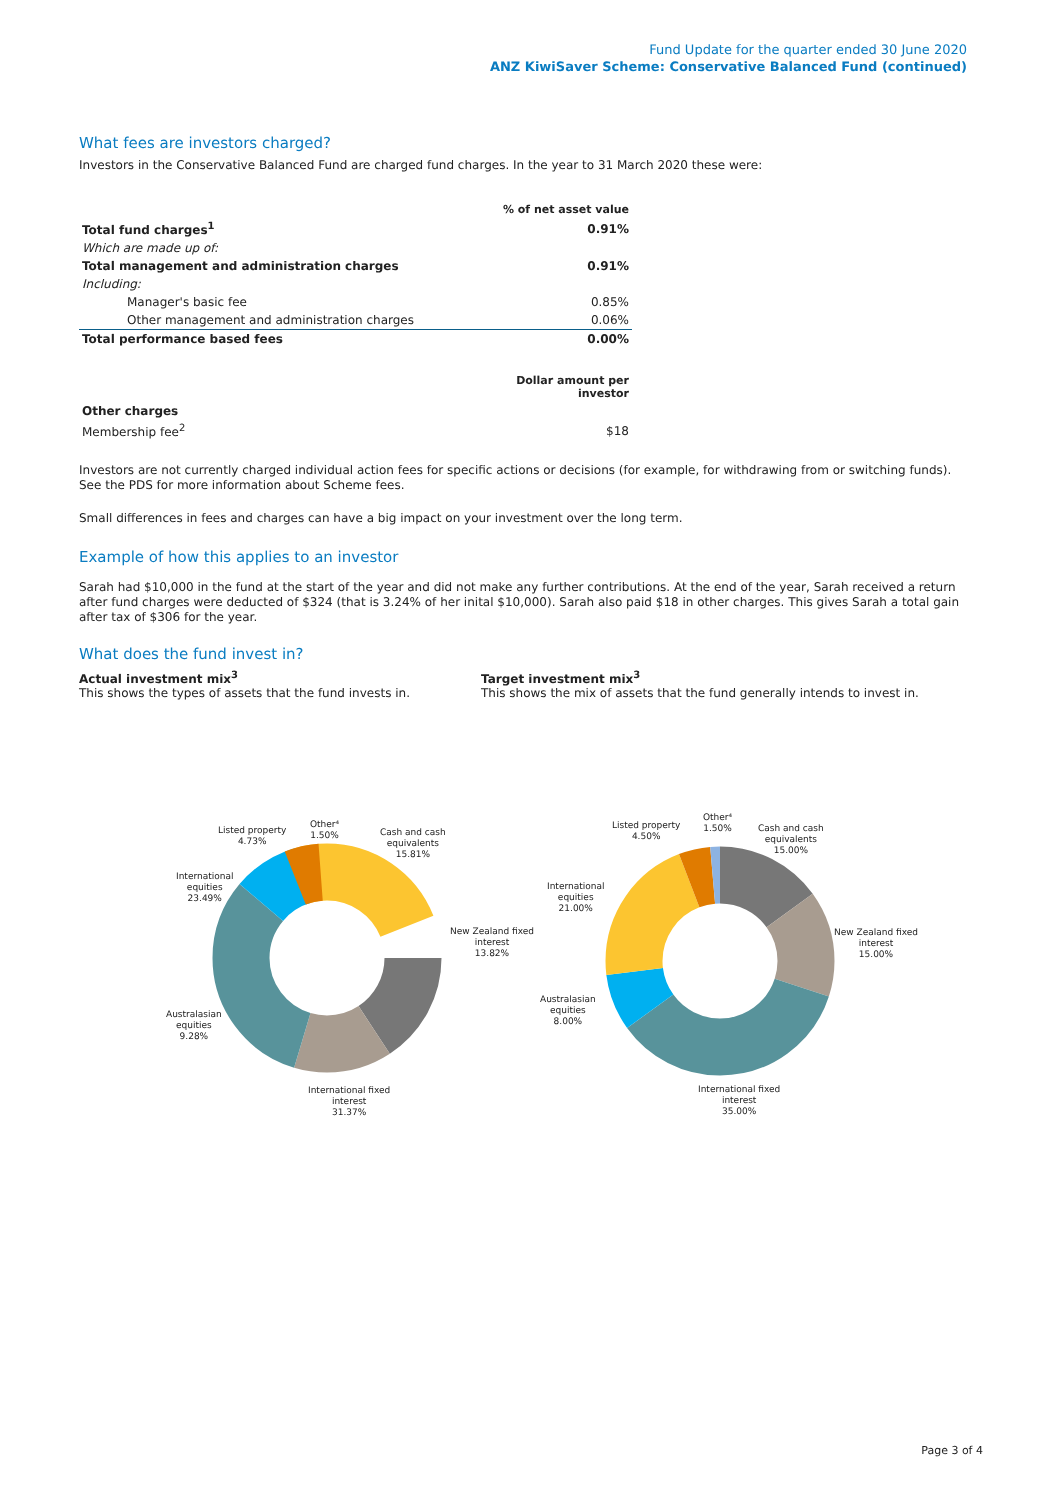Fund Update for the quarter ended 30 June 2020
ANZ KiwiSaver Scheme: Conservative Balanced Fund (continued)
What fees are investors charged?
Investors in the Conservative Balanced Fund are charged fund charges. In the year to 31 March 2020 these were:
| | % of net asset value |
| --- | --- |
| Total fund charges<sup>1</sup> | 0.91% |
| Which are made up of: | |
| Total management and administration charges | 0.91% |
| Including: | |
| Manager's basic fee | 0.85% |
| Other management and administration charges | 0.06% |
| Total performance based fees | 0.00% |
| | Dollar amount per investor |
| Other charges | |
| Membership fee<sup>2</sup> | $18 |
Investors are not currently charged individual action fees for specific actions or decisions (for example, for withdrawing from or switching funds). See the PDS for more information about Scheme fees.
Small differences in fees and charges can have a big impact on your investment over the long term.
Example of how this applies to an investor
Sarah had $10,000 in the fund at the start of the year and did not make any further contributions. At the end of the year, Sarah received a return after fund charges were deducted of $324 (that is 3.24% of her inital $10,000). Sarah also paid $18 in other charges. This gives Sarah a total gain after tax of $306 for the year.
What does the fund invest in?
Actual investment mix<sup>3</sup>
This shows the types of assets that the fund invests in.
Target investment mix<sup>3</sup>
This shows the mix of assets that the fund generally intends to invest in.
Listed property
4.73%
Other⁴
1.50%
Cash and cash
equivalents
15.81%
International
equities
23.49%
New Zealand fixed
interest
13.82%
Australasian
equities
9.28%
International fixed
interest
31.37%
Listed property
4.50%
Other⁴
1.50%
Cash and cash
equivalents
15.00%
International
equities
21.00%
New Zealand fixed
interest
15.00%
Australasian
equities
8.00%
International fixed
interest
35.00%
Page 3 of 4